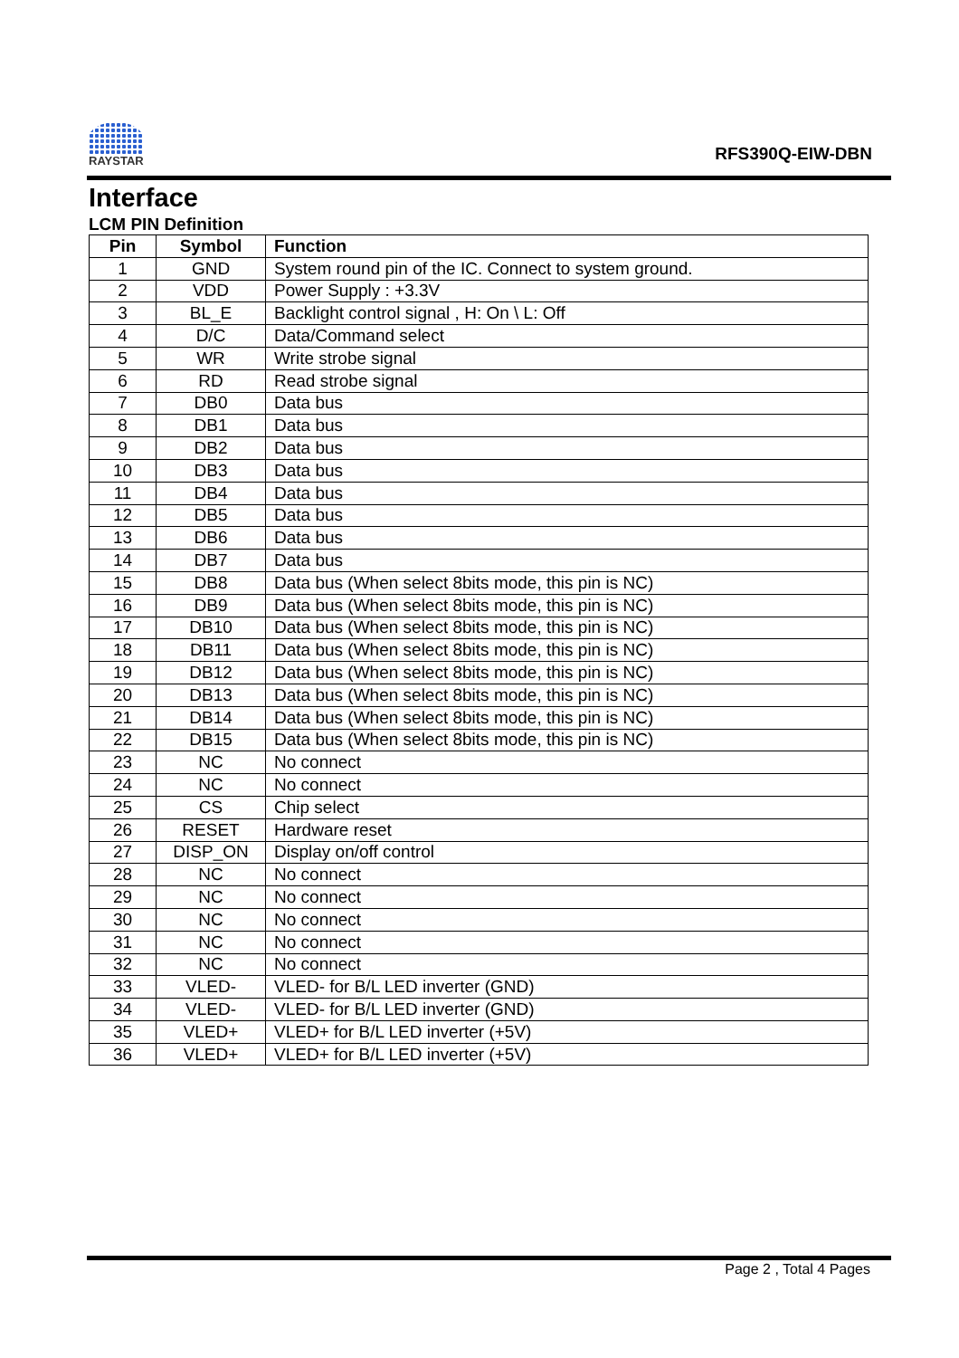RAYSTAR
RFS390Q-EIW-DBN
Interface
LCM PIN Definition
| Pin | Symbol | Function |
| --- | --- | --- |
| 1 | GND | System round pin of the IC. Connect to system ground. |
| 2 | VDD | Power Supply : +3.3V |
| 3 | BL_E | Backlight control signal , H: On \ L: Off |
| 4 | D/C | Data/Command select |
| 5 | WR | Write strobe signal |
| 6 | RD | Read strobe signal |
| 7 | DB0 | Data bus |
| 8 | DB1 | Data bus |
| 9 | DB2 | Data bus |
| 10 | DB3 | Data bus |
| 11 | DB4 | Data bus |
| 12 | DB5 | Data bus |
| 13 | DB6 | Data bus |
| 14 | DB7 | Data bus |
| 15 | DB8 | Data bus (When select 8bits mode, this pin is NC) |
| 16 | DB9 | Data bus (When select 8bits mode, this pin is NC) |
| 17 | DB10 | Data bus (When select 8bits mode, this pin is NC) |
| 18 | DB11 | Data bus (When select 8bits mode, this pin is NC) |
| 19 | DB12 | Data bus (When select 8bits mode, this pin is NC) |
| 20 | DB13 | Data bus (When select 8bits mode, this pin is NC) |
| 21 | DB14 | Data bus (When select 8bits mode, this pin is NC) |
| 22 | DB15 | Data bus (When select 8bits mode, this pin is NC) |
| 23 | NC | No connect |
| 24 | NC | No connect |
| 25 | CS | Chip select |
| 26 | RESET | Hardware reset |
| 27 | DISP_ON | Display on/off control |
| 28 | NC | No connect |
| 29 | NC | No connect |
| 30 | NC | No connect |
| 31 | NC | No connect |
| 32 | NC | No connect |
| 33 | VLED- | VLED- for B/L LED inverter (GND) |
| 34 | VLED- | VLED- for B/L LED inverter (GND) |
| 35 | VLED+ | VLED+ for B/L LED inverter (+5V) |
| 36 | VLED+ | VLED+ for B/L LED inverter (+5V) |
Page 2 , Total 4 Pages